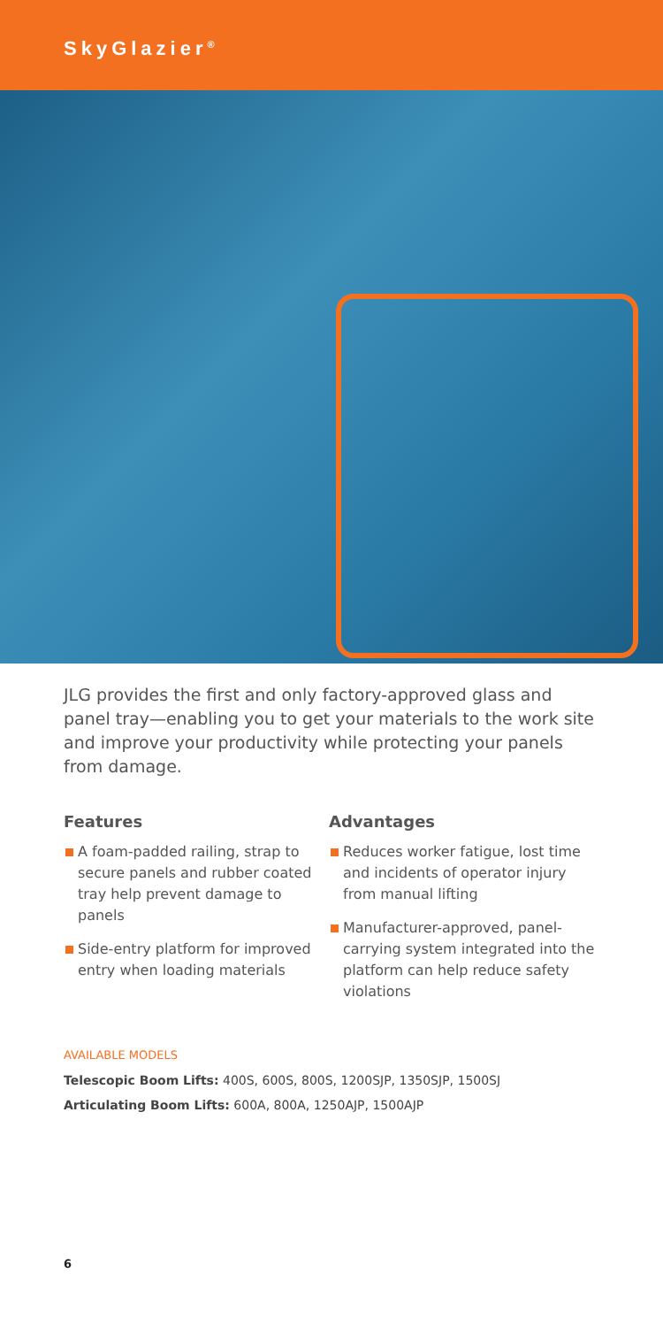SkyGlazier<sup>®</sup>
JLG provides the first and only factory-approved glass and panel tray—enabling you to get your materials to the work site and improve your productivity while protecting your panels from damage.
Features
A foam-padded railing, strap to secure panels and rubber coated tray help prevent damage to panels
Side-entry platform for improved entry when loading materials
Advantages
Reduces worker fatigue, lost time and incidents of operator injury from manual lifting
Manufacturer-approved, panel-carrying system integrated into the platform can help reduce safety violations
AVAILABLE MODELS
Telescopic Boom Lifts: 400S, 600S, 800S, 1200SJP, 1350SJP, 1500SJ
Articulating Boom Lifts: 600A, 800A, 1250AJP, 1500AJP
6